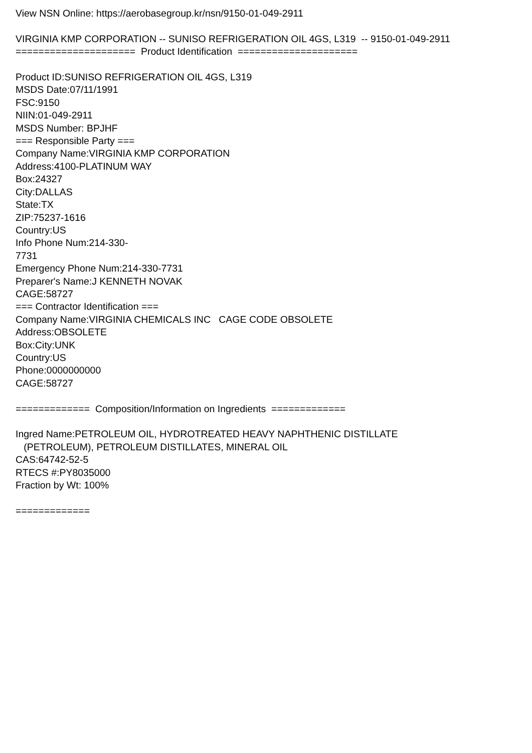View NSN Online: https://aerobasegroup.kr/nsn/9150-01-049-2911 VIRGINIA KMP CORPORATION -- SUNISO REFRIGERATION OIL 4GS, L319 -- 9150-01-049-2911 ===================== Product Identification ===================== Product ID:SUNISO REFRIGERATION OIL 4GS, L319 MSDS Date:07/11/1991 FSC:9150 NIIN:01-049-2911 MSDS Number: BPJHF === Responsible Party === Company Name:VIRGINIA KMP CORPORATION Address:4100-PLATINUM WAY Box:24327 City:DALLAS State:TX ZIP:75237-1616 Country:US Info Phone Num:214-330- 7731 Emergency Phone Num:214-330-7731 Preparer's Name:J KENNETH NOVAK CAGE:58727 === Contractor Identification === Company Name:VIRGINIA CHEMICALS INC CAGE CODE OBSOLETE Address:OBSOLETE Box:City:UNK Country:US Phone:0000000000 CAGE:58727 ============= Composition/Information on Ingredients ============= Ingred Name:PETROLEUM OIL, HYDROTREATED HEAVY NAPHTHENIC DISTILLATE (PETROLEUM), PETROLEUM DISTILLATES, MINERAL OIL CAS:64742-52-5 RTECS #:PY8035000 Fraction by Wt: 100% =============